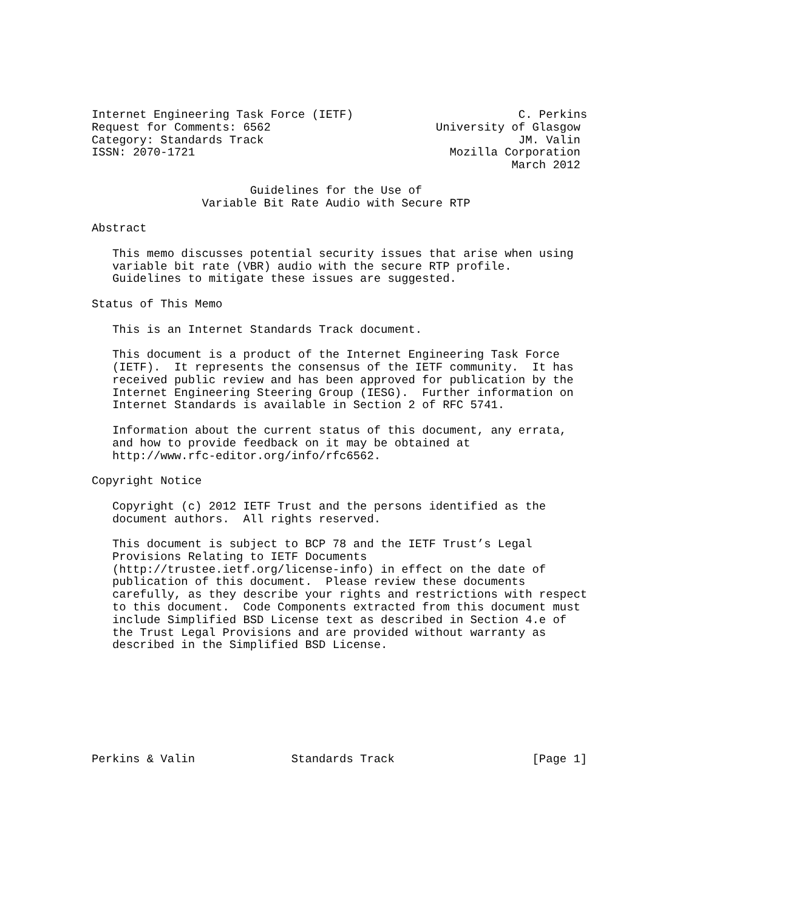Internet Engineering Task Force (IETF)                        C. Perkins
Request for Comments: 6562                        University of Glasgow
Category: Standards Track                                     JM. Valin
ISSN: 2070-1721                                     Mozilla Corporation
                                                             March 2012

                       Guidelines for the Use of
                Variable Bit Rate Audio with Secure RTP

Abstract

   This memo discusses potential security issues that arise when using
   variable bit rate (VBR) audio with the secure RTP profile.
   Guidelines to mitigate these issues are suggested.

Status of This Memo

   This is an Internet Standards Track document.

   This document is a product of the Internet Engineering Task Force
   (IETF).  It represents the consensus of the IETF community.  It has
   received public review and has been approved for publication by the
   Internet Engineering Steering Group (IESG).  Further information on
   Internet Standards is available in Section 2 of RFC 5741.

   Information about the current status of this document, any errata,
   and how to provide feedback on it may be obtained at
   http://www.rfc-editor.org/info/rfc6562.

Copyright Notice

   Copyright (c) 2012 IETF Trust and the persons identified as the
   document authors.  All rights reserved.

   This document is subject to BCP 78 and the IETF Trust’s Legal
   Provisions Relating to IETF Documents
   (http://trustee.ietf.org/license-info) in effect on the date of
   publication of this document.  Please review these documents
   carefully, as they describe your rights and restrictions with respect
   to this document.  Code Components extracted from this document must
   include Simplified BSD License text as described in Section 4.e of
   the Trust Legal Provisions and are provided without warranty as
   described in the Simplified BSD License.








Perkins & Valin              Standards Track                    [Page 1]